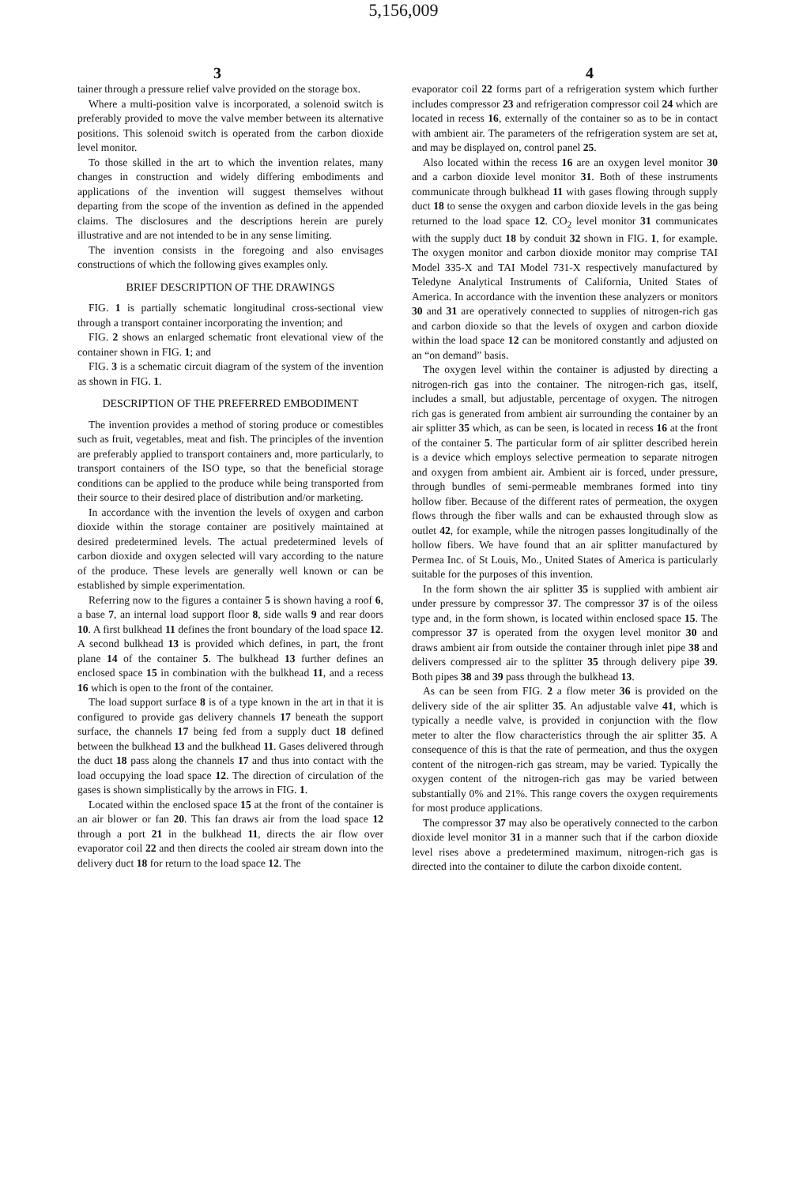5,156,009
3 4
tainer through a pressure relief valve provided on the storage box.
Where a multi-position valve is incorporated, a solenoid switch is preferably provided to move the valve member between its alternative positions. This solenoid switch is operated from the carbon dioxide level monitor.
To those skilled in the art to which the invention relates, many changes in construction and widely differing embodiments and applications of the invention will suggest themselves without departing from the scope of the invention as defined in the appended claims. The disclosures and the descriptions herein are purely illustrative and are not intended to be in any sense limiting.
The invention consists in the foregoing and also envisages constructions of which the following gives examples only.
BRIEF DESCRIPTION OF THE DRAWINGS
FIG. 1 is partially schematic longitudinal cross-sectional view through a transport container incorporating the invention; and
FIG. 2 shows an enlarged schematic front elevational view of the container shown in FIG. 1; and
FIG. 3 is a schematic circuit diagram of the system of the invention as shown in FIG. 1.
DESCRIPTION OF THE PREFERRED EMBODIMENT
The invention provides a method of storing produce or comestibles such as fruit, vegetables, meat and fish. The principles of the invention are preferably applied to transport containers and, more particularly, to transport containers of the ISO type, so that the beneficial storage conditions can be applied to the produce while being transported from their source to their desired place of distribution and/or marketing.
In accordance with the invention the levels of oxygen and carbon dioxide within the storage container are positively maintained at desired predetermined levels. The actual predetermined levels of carbon dioxide and oxygen selected will vary according to the nature of the produce. These levels are generally well known or can be established by simple experimentation.
Referring now to the figures a container 5 is shown having a roof 6, a base 7, an internal load support floor 8, side walls 9 and rear doors 10. A first bulkhead 11 defines the front boundary of the load space 12. A second bulkhead 13 is provided which defines, in part, the front plane 14 of the container 5. The bulkhead 13 further defines an enclosed space 15 in combination with the bulkhead 11, and a recess 16 which is open to the front of the container.
The load support surface 8 is of a type known in the art in that it is configured to provide gas delivery channels 17 beneath the support surface, the channels 17 being fed from a supply duct 18 defined between the bulkhead 13 and the bulkhead 11. Gases delivered through the duct 18 pass along the channels 17 and thus into contact with the load occupying the load space 12. The direction of circulation of the gases is shown simplistically by the arrows in FIG. 1.
Located within the enclosed space 15 at the front of the container is an air blower or fan 20. This fan draws air from the load space 12 through a port 21 in the bulkhead 11, directs the air flow over evaporator coil 22 and then directs the cooled air stream down into the delivery duct 18 for return to the load space 12. The
evaporator coil 22 forms part of a refrigeration system which further includes compressor 23 and refrigeration compressor coil 24 which are located in recess 16, externally of the container so as to be in contact with ambient air. The parameters of the refrigeration system are set at, and may be displayed on, control panel 25.
Also located within the recess 16 are an oxygen level monitor 30 and a carbon dioxide level monitor 31. Both of these instruments communicate through bulkhead 11 with gases flowing through supply duct 18 to sense the oxygen and carbon dioxide levels in the gas being returned to the load space 12. CO<sub>2</sub> level monitor 31 communicates with the supply duct 18 by conduit 32 shown in FIG. 1, for example. The oxygen monitor and carbon dioxide monitor may comprise TAI Model 335-X and TAI Model 731-X respectively manufactured by Teledyne Analytical Instruments of California, United States of America. In accordance with the invention these analyzers or monitors 30 and 31 are operatively connected to supplies of nitrogen-rich gas and carbon dioxide so that the levels of oxygen and carbon dioxide within the load space 12 can be monitored constantly and adjusted on an “on demand” basis.
The oxygen level within the container is adjusted by directing a nitrogen-rich gas into the container. The nitrogen-rich gas, itself, includes a small, but adjustable, percentage of oxygen. The nitrogen rich gas is generated from ambient air surrounding the container by an air splitter 35 which, as can be seen, is located in recess 16 at the front of the container 5. The particular form of air splitter described herein is a device which employs selective permeation to separate nitrogen and oxygen from ambient air. Ambient air is forced, under pressure, through bundles of semi-permeable membranes formed into tiny hollow fiber. Because of the different rates of permeation, the oxygen flows through the fiber walls and can be exhausted through slow as outlet 42, for example, while the nitrogen passes longitudinally of the hollow fibers. We have found that an air splitter manufactured by Permea Inc. of St Louis, Mo., United States of America is particularly suitable for the purposes of this invention.
In the form shown the air splitter 35 is supplied with ambient air under pressure by compressor 37. The compressor 37 is of the oiless type and, in the form shown, is located within enclosed space 15. The compressor 37 is operated from the oxygen level monitor 30 and draws ambient air from outside the container through inlet pipe 38 and delivers compressed air to the splitter 35 through delivery pipe 39. Both pipes 38 and 39 pass through the bulkhead 13.
As can be seen from FIG. 2 a flow meter 36 is provided on the delivery side of the air splitter 35. An adjustable valve 41, which is typically a needle valve, is provided in conjunction with the flow meter to alter the flow characteristics through the air splitter 35. A consequence of this is that the rate of permeation, and thus the oxygen content of the nitrogen-rich gas stream, may be varied. Typically the oxygen content of the nitrogen-rich gas may be varied between substantially 0% and 21%. This range covers the oxygen requirements for most produce applications.
The compressor 37 may also be operatively connected to the carbon dioxide level monitor 31 in a manner such that if the carbon dioxide level rises above a predetermined maximum, nitrogen-rich gas is directed into the container to dilute the carbon dixoide content.